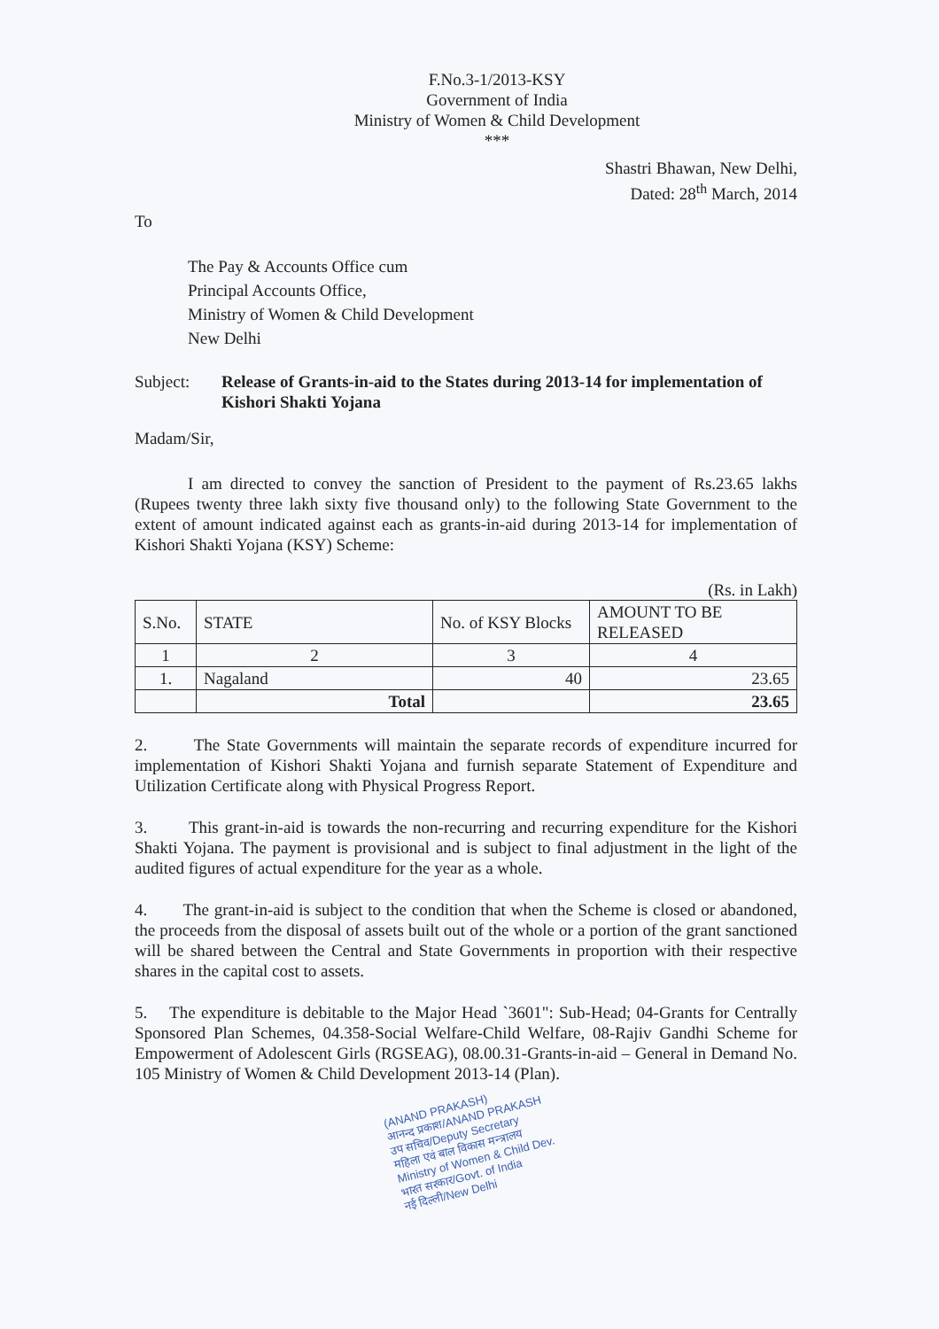F.No.3-1/2013-KSY
Government of India
Ministry of Women & Child Development
***
Shastri Bhawan, New Delhi,
Dated: 28<sup>th</sup> March, 2014
To
The Pay & Accounts Office cum
Principal Accounts Office,
Ministry of Women & Child Development
New Delhi
Subject: Release of Grants-in-aid to the States during 2013-14 for implementation of Kishori Shakti Yojana
Madam/Sir,
I am directed to convey the sanction of President to the payment of Rs.23.65 lakhs (Rupees twenty three lakh sixty five thousand only) to the following State Government to the extent of amount indicated against each as grants-in-aid during 2013-14 for implementation of Kishori Shakti Yojana (KSY) Scheme:
(Rs. in Lakh)
| S.No. | STATE | No. of KSY Blocks | AMOUNT TO BE RELEASED |
| --- | --- | --- | --- |
| 1 | 2 | 3 | 4 |
| 1. | Nagaland | 40 | 23.65 |
| | Total | | 23.65 |
2. The State Governments will maintain the separate records of expenditure incurred for implementation of Kishori Shakti Yojana and furnish separate Statement of Expenditure and Utilization Certificate along with Physical Progress Report.
3. This grant-in-aid is towards the non-recurring and recurring expenditure for the Kishori Shakti Yojana. The payment is provisional and is subject to final adjustment in the light of the audited figures of actual expenditure for the year as a whole.
4. The grant-in-aid is subject to the condition that when the Scheme is closed or abandoned, the proceeds from the disposal of assets built out of the whole or a portion of the grant sanctioned will be shared between the Central and State Governments in proportion with their respective shares in the capital cost to assets.
5. The expenditure is debitable to the Major Head `3601": Sub-Head; 04-Grants for Centrally Sponsored Plan Schemes, 04.358-Social Welfare-Child Welfare, 08-Rajiv Gandhi Scheme for Empowerment of Adolescent Girls (RGSEAG), 08.00.31-Grants-in-aid – General in Demand No. 105 Ministry of Women & Child Development 2013-14 (Plan).
(ANAND PRAKASH)
आनन्द प्रकाश/ANAND PRAKASH
उप सचिव/Deputy Secretary
महिला एवं बाल विकास मन्त्रालय
Ministry of Women & Child Dev.
भारत सरकार/Govt. of India
नई दिल्ली/New Delhi